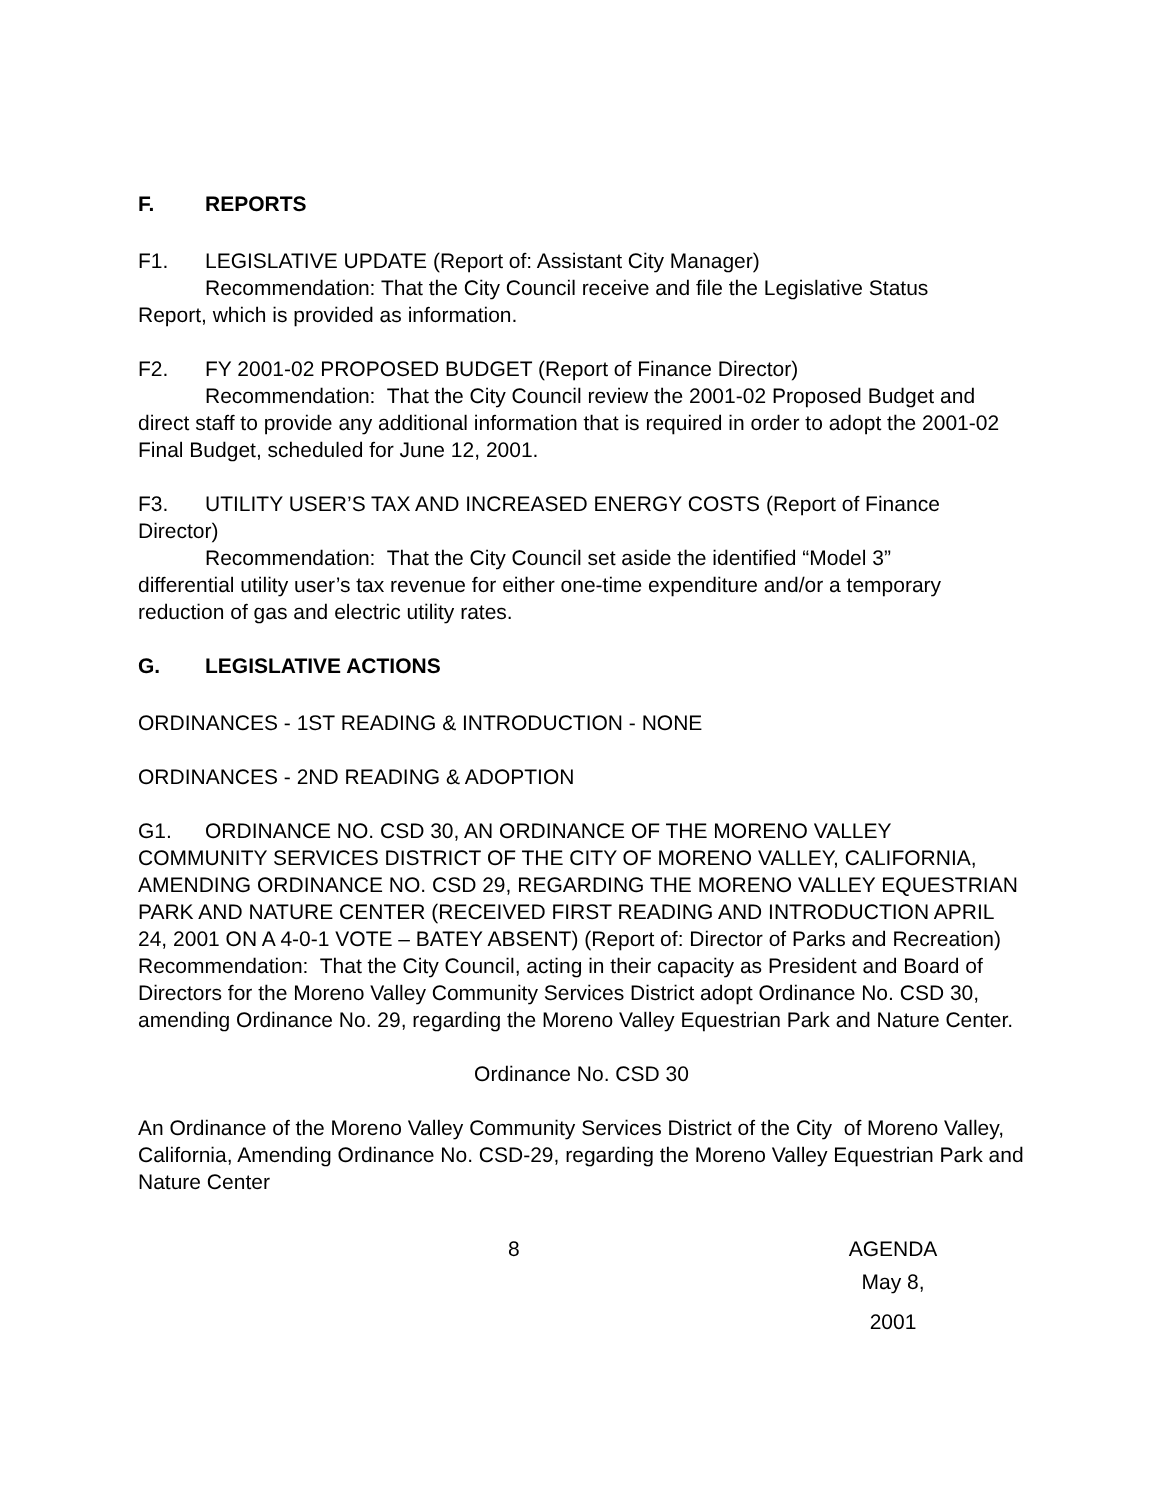F. REPORTS
F1. LEGISLATIVE UPDATE (Report of: Assistant City Manager)
Recommendation: That the City Council receive and file the Legislative Status
Report, which is provided as information.
F2. FY 2001-02 PROPOSED BUDGET (Report of Finance Director)
Recommendation: That the City Council review the 2001-02 Proposed Budget and
direct staff to provide any additional information that is required in order to adopt the 2001-02 Final Budget, scheduled for June 12, 2001.
F3. UTILITY USER’S TAX AND INCREASED ENERGY COSTS (Report of Finance Director)
Recommendation: That the City Council set aside the identified “Model 3”
differential utility user’s tax revenue for either one-time expenditure and/or a temporary reduction of gas and electric utility rates.
G. LEGISLATIVE ACTIONS
ORDINANCES - 1ST READING & INTRODUCTION - NONE
ORDINANCES - 2ND READING & ADOPTION
G1. ORDINANCE NO. CSD 30, AN ORDINANCE OF THE MORENO VALLEY COMMUNITY SERVICES DISTRICT OF THE CITY OF MORENO VALLEY, CALIFORNIA, AMENDING ORDINANCE NO. CSD 29, REGARDING THE MORENO VALLEY EQUESTRIAN PARK AND NATURE CENTER (RECEIVED FIRST READING AND INTRODUCTION APRIL 24, 2001 ON A 4-0-1 VOTE – BATEY ABSENT) (Report of: Director of Parks and Recreation)
Recommendation: That the City Council, acting in their capacity as President and Board of Directors for the Moreno Valley Community Services District adopt Ordinance No. CSD 30, amending Ordinance No. 29, regarding the Moreno Valley Equestrian Park and Nature Center.
Ordinance No. CSD 30
An Ordinance of the Moreno Valley Community Services District of the City of Moreno Valley, California, Amending Ordinance No. CSD-29, regarding the Moreno Valley Equestrian Park and Nature Center
8 AGENDA
May 8, 2001